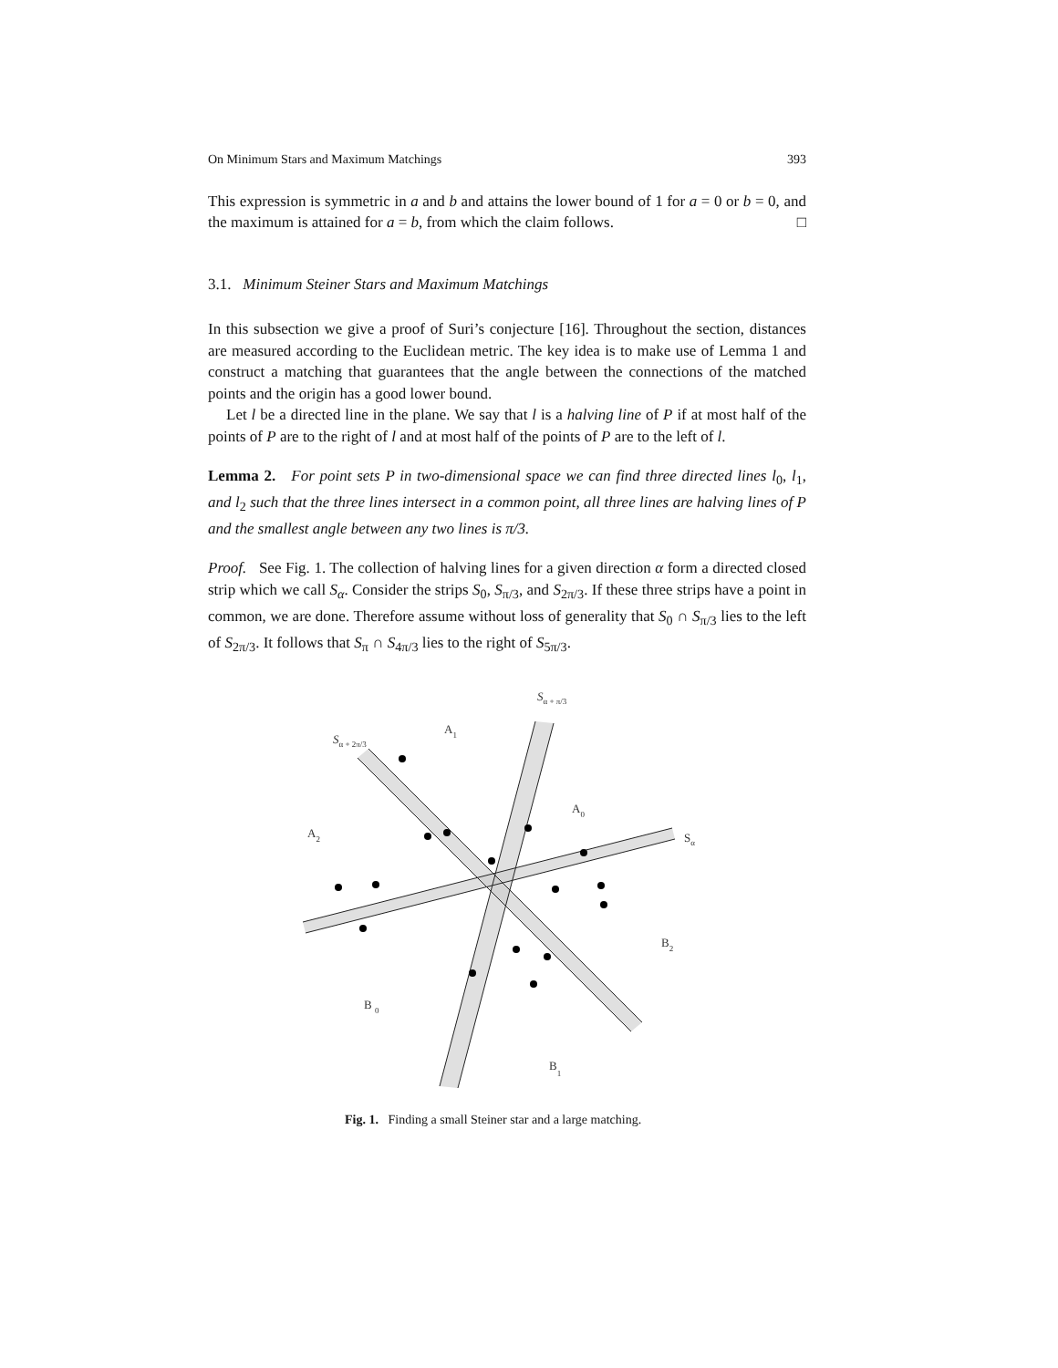On Minimum Stars and Maximum Matchings 393
This expression is symmetric in a and b and attains the lower bound of 1 for a = 0 or b = 0, and the maximum is attained for a = b, from which the claim follows. □
3.1. Minimum Steiner Stars and Maximum Matchings
In this subsection we give a proof of Suri’s conjecture [16]. Throughout the section, distances are measured according to the Euclidean metric. The key idea is to make use of Lemma 1 and construct a matching that guarantees that the angle between the connections of the matched points and the origin has a good lower bound.
Let l be a directed line in the plane. We say that l is a halving line of P if at most half of the points of P are to the right of l and at most half of the points of P are to the left of l.
Lemma 2. For point sets P in two-dimensional space we can find three directed lines l<sub>0</sub>, l<sub>1</sub>, and l<sub>2</sub> such that the three lines intersect in a common point, all three lines are halving lines of P and the smallest angle between any two lines is π/3.
Proof. See Fig. 1. The collection of halving lines for a given direction α form a directed closed strip which we call S<sub>α</sub>. Consider the strips S<sub>0</sub>, S<sub>π/3</sub>, and S<sub>2π/3</sub>. If these three strips have a point in common, we are done. Therefore assume without loss of generality that S<sub>0</sub> ∩ S<sub>π/3</sub> lies to the left of S<sub>2π/3</sub>. It follows that S<sub>π</sub> ∩ S<sub>4π/3</sub> lies to the right of S<sub>5π/3</sub>.
Sα + π/3
Sα + 2π/3
A1
A0
A2
Sα
B2
B 0
B1
Fig. 1. Finding a small Steiner star and a large matching.